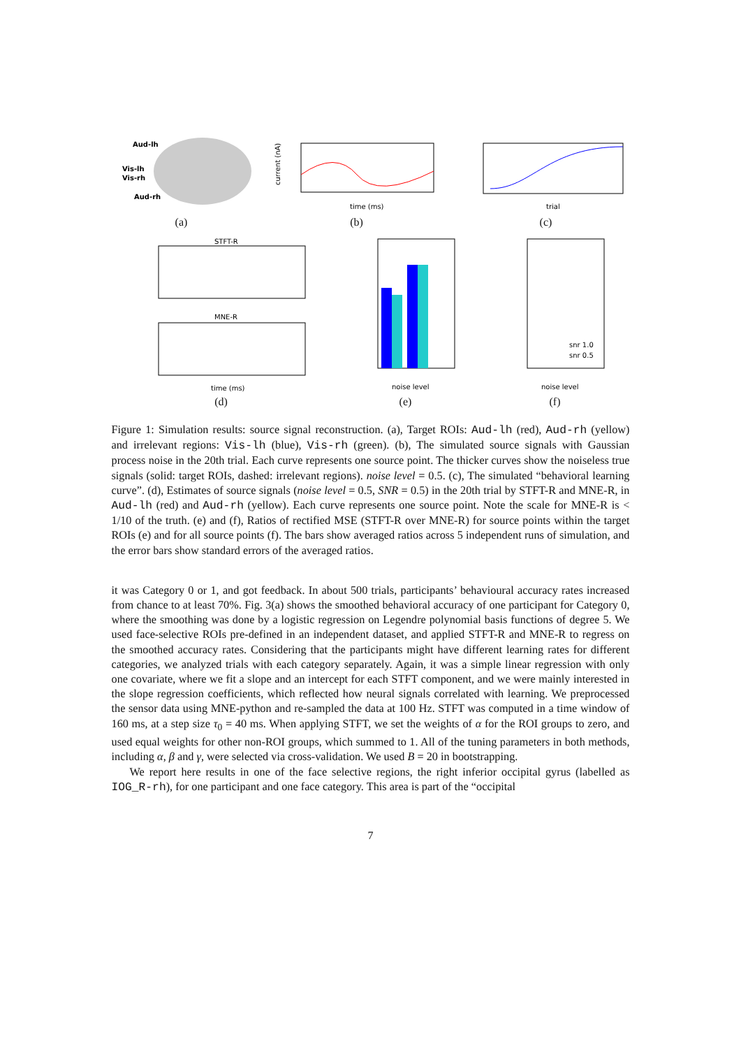Aud-lh
Vis-lh
Vis-rh
Aud-rh
(a)
current (nA)
time (ms)
(b)
trial
(c)
STFT-R
MNE-R
time (ms)
(d)
noise level
(e)
snr 1.0
snr 0.5
noise level
(f)
Figure 1: Simulation results: source signal reconstruction. (a), Target ROIs: Aud-lh (red), Aud-rh (yellow) and irrelevant regions: Vis-lh (blue), Vis-rh (green). (b), The simulated source signals with Gaussian process noise in the 20th trial. Each curve represents one source point. The thicker curves show the noiseless true signals (solid: target ROIs, dashed: irrelevant regions). noise level = 0.5. (c), The simulated “behavioral learning curve”. (d), Estimates of source signals (noise level = 0.5, SNR = 0.5) in the 20th trial by STFT-R and MNE-R, in Aud-lh (red) and Aud-rh (yellow). Each curve represents one source point. Note the scale for MNE-R is < 1/10 of the truth. (e) and (f), Ratios of rectified MSE (STFT-R over MNE-R) for source points within the target ROIs (e) and for all source points (f). The bars show averaged ratios across 5 independent runs of simulation, and the error bars show standard errors of the averaged ratios.
it was Category 0 or 1, and got feedback. In about 500 trials, participants’ behavioural accuracy rates increased from chance to at least 70%. Fig. 3(a) shows the smoothed behavioral accuracy of one participant for Category 0, where the smoothing was done by a logistic regression on Legendre polynomial basis functions of degree 5. We used face-selective ROIs pre-defined in an independent dataset, and applied STFT-R and MNE-R to regress on the smoothed accuracy rates. Considering that the participants might have different learning rates for different categories, we analyzed trials with each category separately. Again, it was a simple linear regression with only one covariate, where we fit a slope and an intercept for each STFT component, and we were mainly interested in the slope regression coefficients, which reflected how neural signals correlated with learning. We preprocessed the sensor data using MNE-python and re-sampled the data at 100 Hz. STFT was computed in a time window of 160 ms, at a step size τ<sub>0</sub> = 40 ms. When applying STFT, we set the weights of α for the ROI groups to zero, and used equal weights for other non-ROI groups, which summed to 1. All of the tuning parameters in both methods, including α, β and γ, were selected via cross-validation. We used B = 20 in bootstrapping.
We report here results in one of the face selective regions, the right inferior occipital gyrus (labelled as IOG_R-rh), for one participant and one face category. This area is part of the “occipital
7